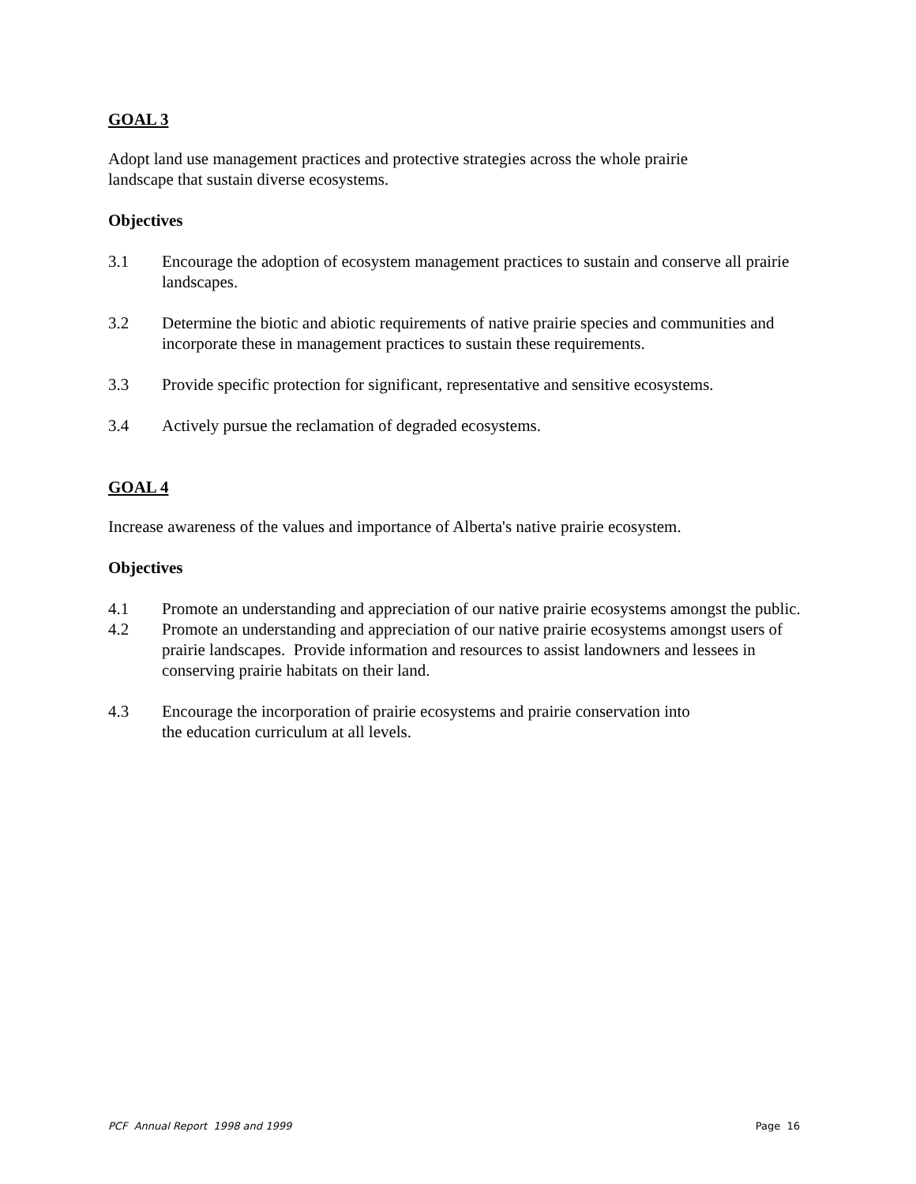GOAL 3
Adopt land use management practices and protective strategies across the whole prairie
landscape that sustain diverse ecosystems.
Objectives
3.1 Encourage the adoption of ecosystem management practices to sustain and conserve all prairie landscapes.
3.2 Determine the biotic and abiotic requirements of native prairie species and communities and incorporate these in management practices to sustain these requirements.
3.3 Provide specific protection for significant, representative and sensitive ecosystems.
3.4 Actively pursue the reclamation of degraded ecosystems.
GOAL 4
Increase awareness of the values and importance of Alberta's native prairie ecosystem.
Objectives
4.1 Promote an understanding and appreciation of our native prairie ecosystems amongst the public.
4.2 Promote an understanding and appreciation of our native prairie ecosystems amongst users of prairie landscapes. Provide information and resources to assist landowners and lessees in conserving prairie habitats on their land.
4.3 Encourage the incorporation of prairie ecosystems and prairie conservation into
the education curriculum at all levels.
PCF Annual Report 1998 and 1999 Page 16